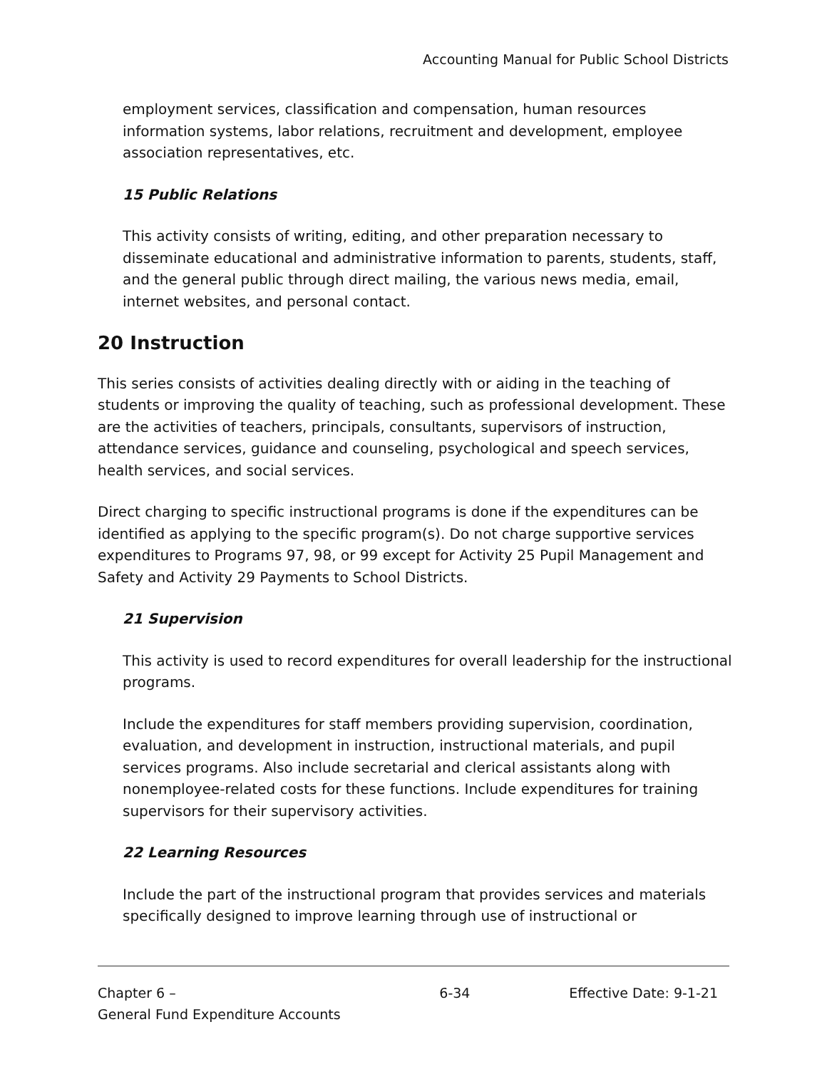Accounting Manual for Public School Districts
employment services, classification and compensation, human resources information systems, labor relations, recruitment and development, employee association representatives, etc.
15 Public Relations
This activity consists of writing, editing, and other preparation necessary to disseminate educational and administrative information to parents, students, staff, and the general public through direct mailing, the various news media, email, internet websites, and personal contact.
20 Instruction
This series consists of activities dealing directly with or aiding in the teaching of students or improving the quality of teaching, such as professional development. These are the activities of teachers, principals, consultants, supervisors of instruction, attendance services, guidance and counseling, psychological and speech services, health services, and social services.
Direct charging to specific instructional programs is done if the expenditures can be identified as applying to the specific program(s). Do not charge supportive services expenditures to Programs 97, 98, or 99 except for Activity 25 Pupil Management and Safety and Activity 29 Payments to School Districts.
21 Supervision
This activity is used to record expenditures for overall leadership for the instructional programs.
Include the expenditures for staff members providing supervision, coordination, evaluation, and development in instruction, instructional materials, and pupil services programs. Also include secretarial and clerical assistants along with nonemployee-related costs for these functions. Include expenditures for training supervisors for their supervisory activities.
22 Learning Resources
Include the part of the instructional program that provides services and materials specifically designed to improve learning through use of instructional or
Chapter 6 –
General Fund Expenditure Accounts
6-34 Effective Date: 9-1-21